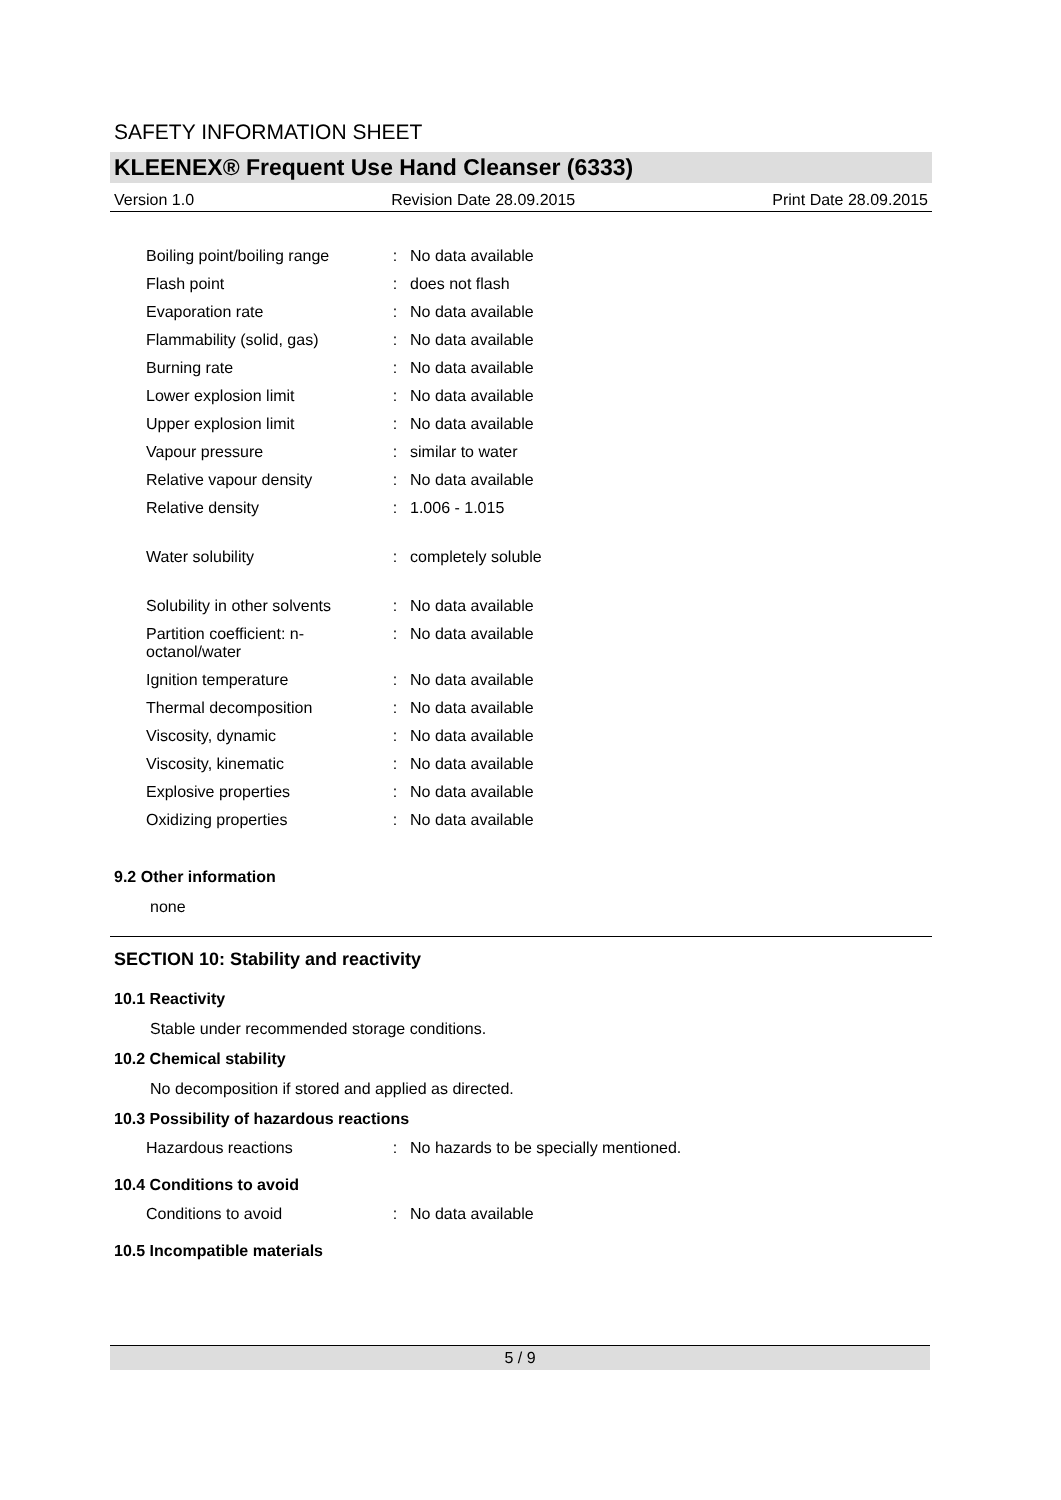SAFETY INFORMATION SHEET
KLEENEX® Frequent Use Hand Cleanser (6333)
Version 1.0 Revision Date 28.09.2015 Print Date 28.09.2015
| Boiling point/boiling range | : | No data available |
| Flash point | : | does not flash |
| Evaporation rate | : | No data available |
| Flammability (solid, gas) | : | No data available |
| Burning rate | : | No data available |
| Lower explosion limit | : | No data available |
| Upper explosion limit | : | No data available |
| Vapour pressure | : | similar to water |
| Relative vapour density | : | No data available |
| Relative density | : | 1.006 - 1.015 |
| Water solubility | : | completely soluble |
| Solubility in other solvents | : | No data available |
| Partition coefficient: n- octanol/water | : | No data available |
| Ignition temperature | : | No data available |
| Thermal decomposition | : | No data available |
| Viscosity, dynamic | : | No data available |
| Viscosity, kinematic | : | No data available |
| Explosive properties | : | No data available |
| Oxidizing properties | : | No data available |
9.2 Other information
none
SECTION 10: Stability and reactivity
10.1 Reactivity
Stable under recommended storage conditions.
10.2 Chemical stability
No decomposition if stored and applied as directed.
10.3 Possibility of hazardous reactions
| Hazardous reactions | : | No hazards to be specially mentioned. |
10.4 Conditions to avoid
| Conditions to avoid | : | No data available |
10.5 Incompatible materials
5 / 9